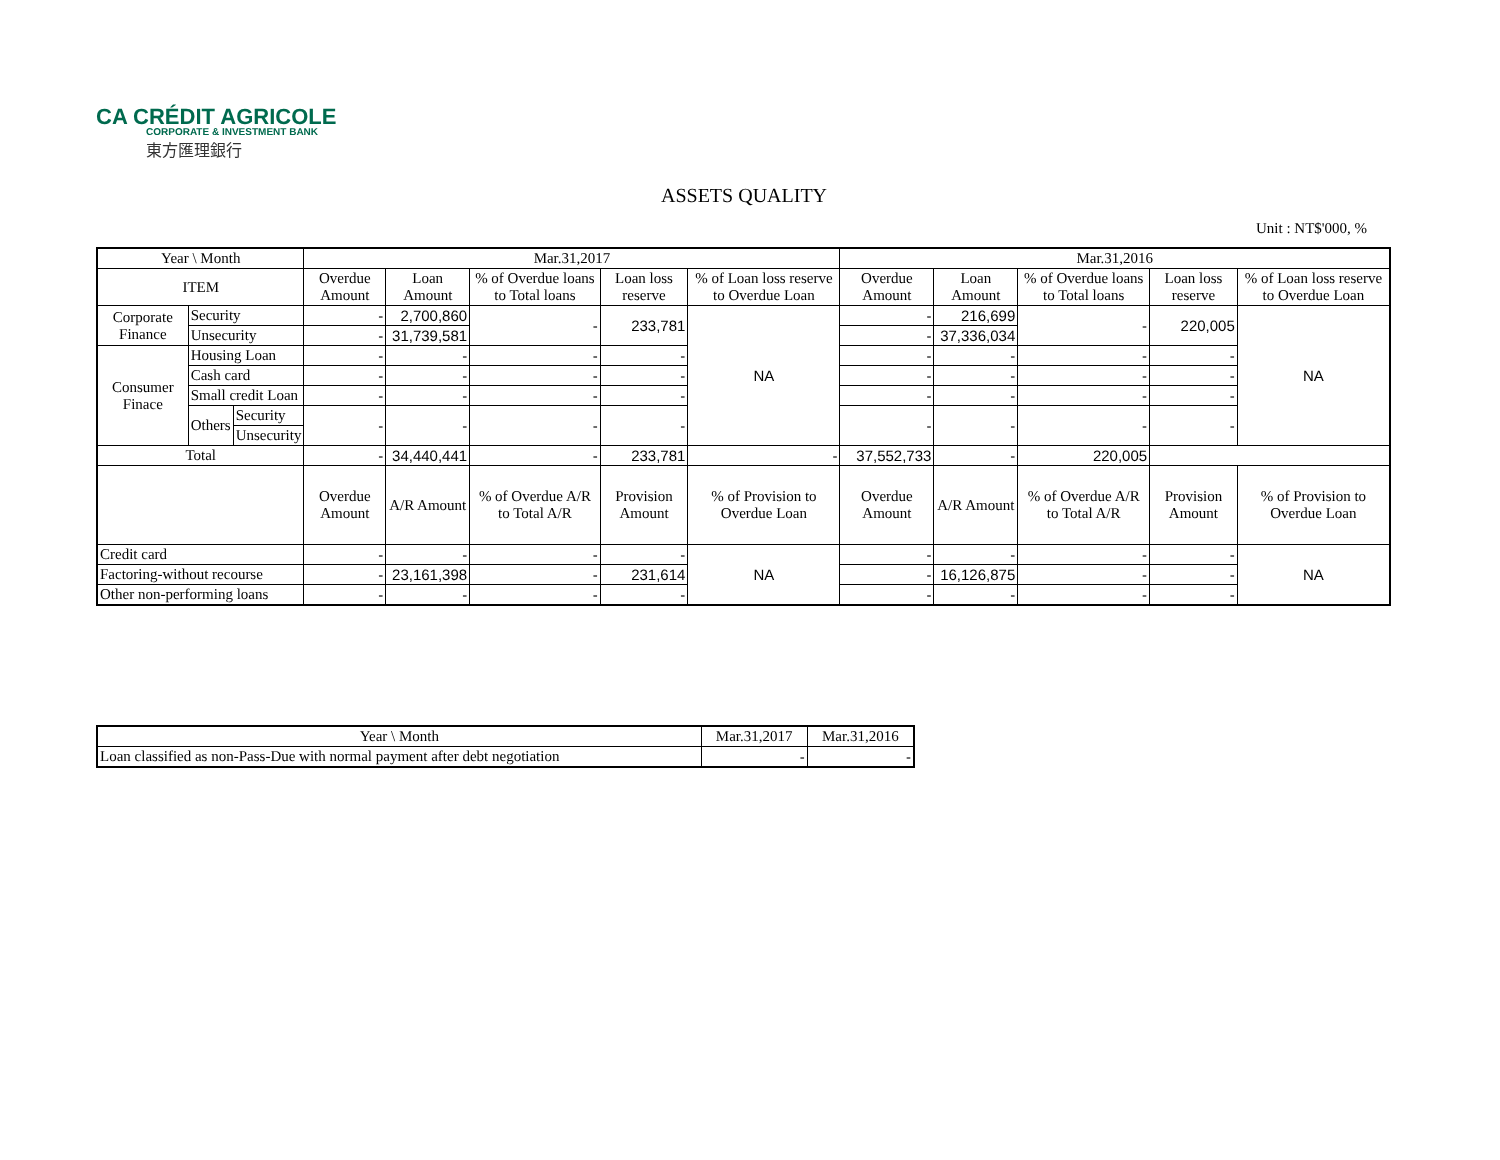CA CRÉDIT AGRICOLE
CORPORATE & INVESTMENT BANK
東方匯理銀行
ASSETS QUALITY
Unit : NT$'000, %
| Year \ Month | | | Mar.31,2017 | | | | | Mar.31,2016 | | | | |
| --- | --- | --- | --- | --- | --- | --- | --- | --- | --- | --- | --- | --- |
| ITEM | | | Overdue Amount | Loan Amount | % of Overdue loans to Total loans | Loan loss reserve | % of Loan loss reserve to Overdue Loan | Overdue Amount | Loan Amount | % of Overdue loans to Total loans | Loan loss reserve | % of Loan loss reserve to Overdue Loan |
| Corporate Finance | Security | | - | 2,700,860 | - | 233,781 | NA | - | 216,699 | - | 220,005 | NA |
| | Unsecurity | | - | 31,739,581 | | | | - | 37,336,034 | | | |
| Consumer Finace | Housing Loan | | - | - | - | - | | - | - | - | - | |
| | Cash card | | - | - | - | - | | - | - | - | - | |
| | Small credit Loan | | - | - | - | - | | - | - | - | - | |
| | Others | Security | - | - | - | - | | - | - | - | - | |
| | | Unsecurity | | | | | | | | | | |
| Total | | | - | 34,440,441 | - | 233,781 | - | 37,552,733 | - | 220,005 | | |
| | | | Overdue Amount | A/R Amount | % of Overdue A/R to Total A/R | Provision Amount | % of Provision to Overdue Loan | Overdue Amount | A/R Amount | % of Overdue A/R to Total A/R | Provision Amount | % of Provision to Overdue Loan |
| Credit card | | | - | - | - | - | NA | - | - | - | - | NA |
| Factoring-without recourse | | | - | 23,161,398 | - | 231,614 | | - | 16,126,875 | - | - | |
| Other non-performing loans | | | - | - | - | - | | - | - | - | - | |
| Year \ Month | Mar.31,2017 | Mar.31,2016 |
| --- | --- | --- |
| Loan classified as non-Pass-Due with normal payment after debt negotiation | - | - |